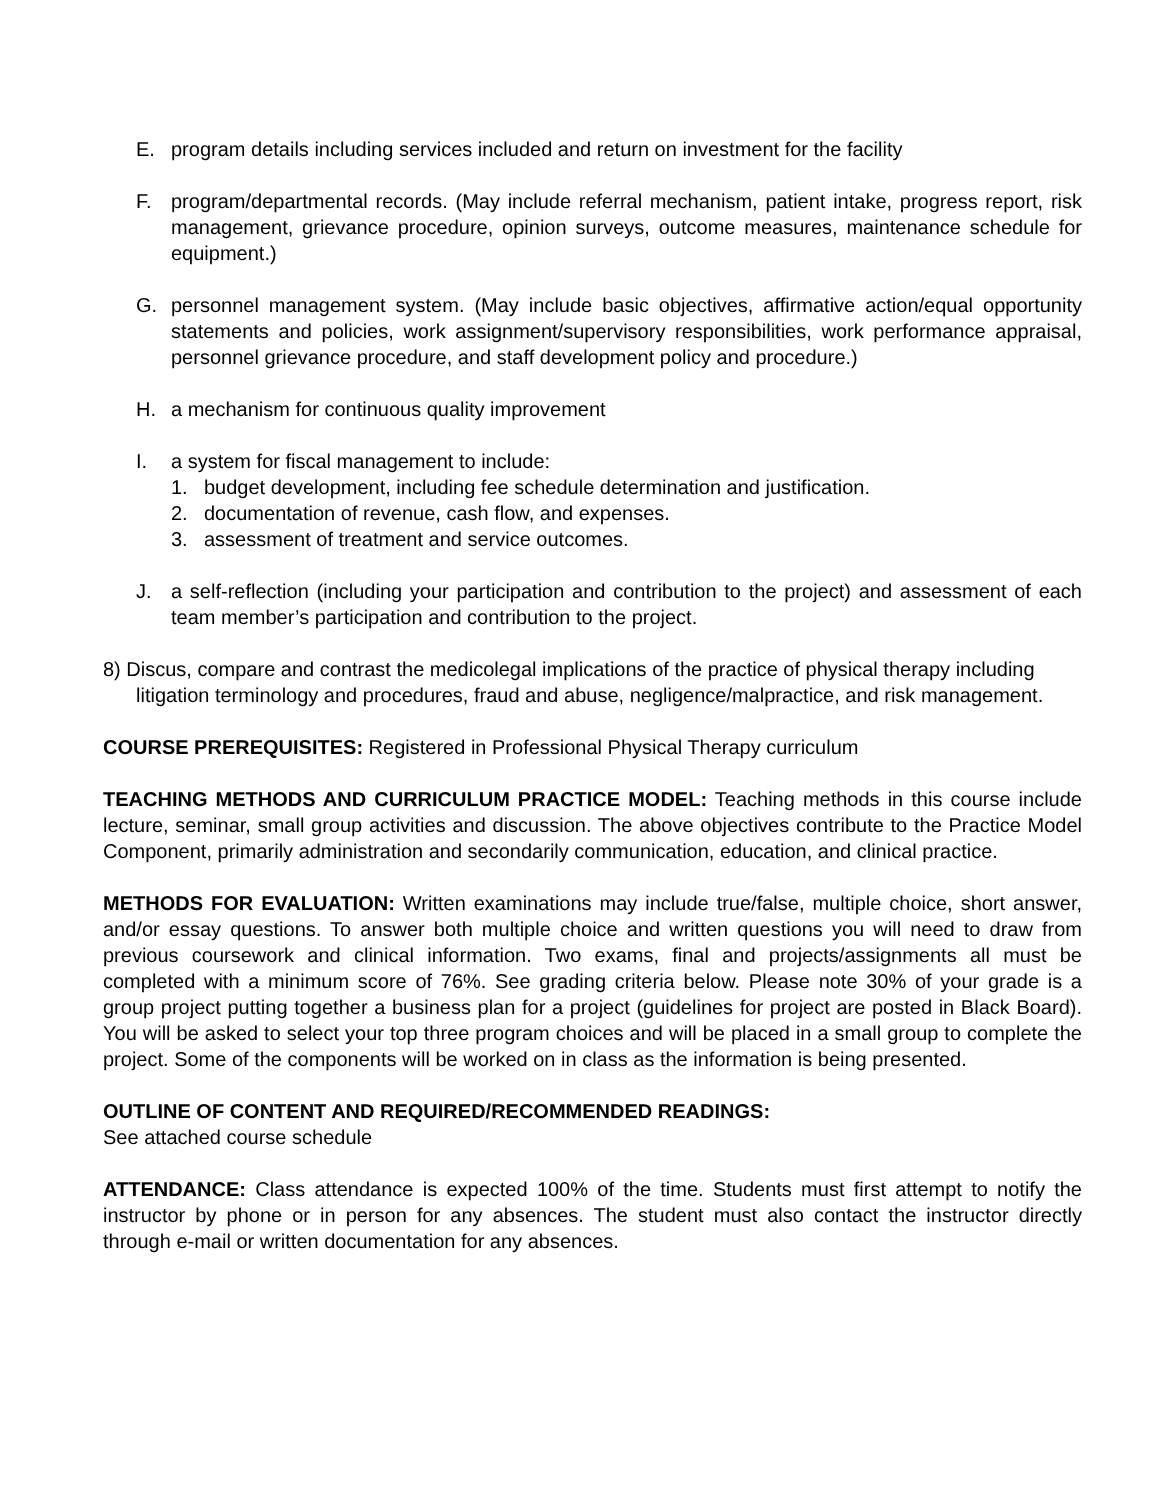E. program details including services included and return on investment for the facility
F. program/departmental records. (May include referral mechanism, patient intake, progress report, risk management, grievance procedure, opinion surveys, outcome measures, maintenance schedule for equipment.)
G. personnel management system. (May include basic objectives, affirmative action/equal opportunity statements and policies, work assignment/supervisory responsibilities, work performance appraisal, personnel grievance procedure, and staff development policy and procedure.)
H. a mechanism for continuous quality improvement
I. a system for fiscal management to include:
1. budget development, including fee schedule determination and justification.
2. documentation of revenue, cash flow, and expenses.
3. assessment of treatment and service outcomes.
J. a self-reflection (including your participation and contribution to the project) and assessment of each team member’s participation and contribution to the project.
8) Discus, compare and contrast the medicolegal implications of the practice of physical therapy including litigation terminology and procedures, fraud and abuse, negligence/malpractice, and risk management.
COURSE PREREQUISITES: Registered in Professional Physical Therapy curriculum
TEACHING METHODS AND CURRICULUM PRACTICE MODEL: Teaching methods in this course include lecture, seminar, small group activities and discussion. The above objectives contribute to the Practice Model Component, primarily administration and secondarily communication, education, and clinical practice.
METHODS FOR EVALUATION: Written examinations may include true/false, multiple choice, short answer, and/or essay questions. To answer both multiple choice and written questions you will need to draw from previous coursework and clinical information. Two exams, final and projects/assignments all must be completed with a minimum score of 76%. See grading criteria below. Please note 30% of your grade is a group project putting together a business plan for a project (guidelines for project are posted in Black Board). You will be asked to select your top three program choices and will be placed in a small group to complete the project. Some of the components will be worked on in class as the information is being presented.
OUTLINE OF CONTENT AND REQUIRED/RECOMMENDED READINGS:
See attached course schedule
ATTENDANCE: Class attendance is expected 100% of the time. Students must first attempt to notify the instructor by phone or in person for any absences. The student must also contact the instructor directly through e-mail or written documentation for any absences.